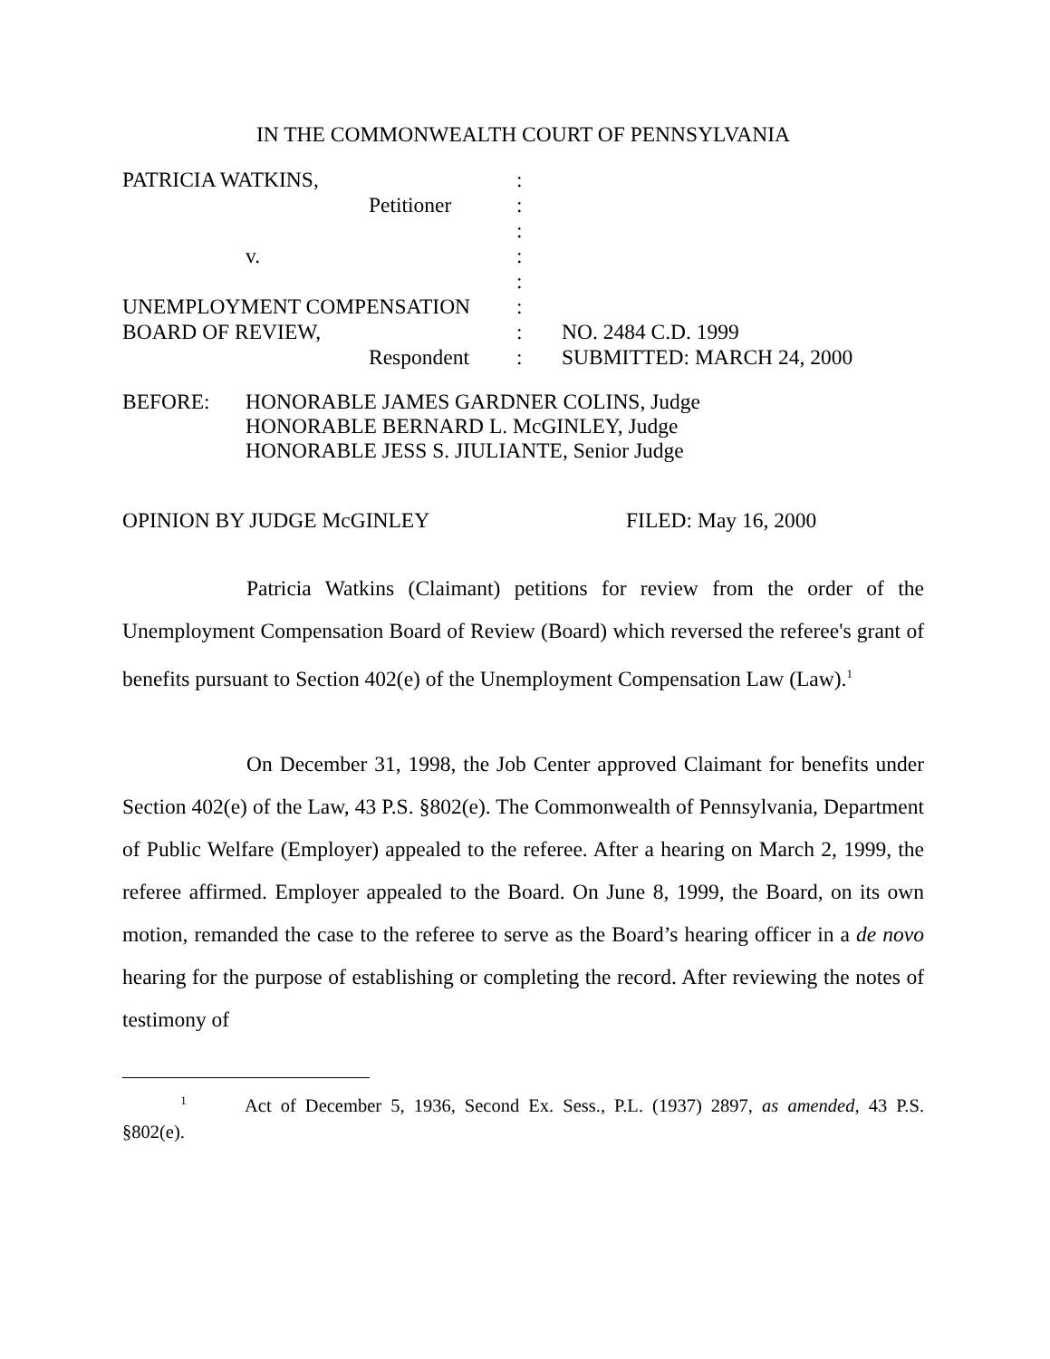IN THE COMMONWEALTH COURT OF PENNSYLVANIA
| PATRICIA WATKINS, | : | |
| Petitioner | : | |
| | : | |
| v. | : | |
| | : | |
| UNEMPLOYMENT COMPENSATION | : | |
| BOARD OF REVIEW, | : | NO. 2484 C.D. 1999 |
| Respondent | : | SUBMITTED: MARCH 24, 2000 |
BEFORE: HONORABLE JAMES GARDNER COLINS, Judge
HONORABLE BERNARD L. McGINLEY, Judge
HONORABLE JESS S. JIULIANTE, Senior Judge
OPINION BY JUDGE McGINLEY FILED: May 16, 2000
Patricia Watkins (Claimant) petitions for review from the order of the Unemployment Compensation Board of Review (Board) which reversed the referee's grant of benefits pursuant to Section 402(e) of the Unemployment Compensation Law (Law).<sup>1</sup>
On December 31, 1998, the Job Center approved Claimant for benefits under Section 402(e) of the Law, 43 P.S. §802(e). The Commonwealth of Pennsylvania, Department of Public Welfare (Employer) appealed to the referee. After a hearing on March 2, 1999, the referee affirmed. Employer appealed to the Board. On June 8, 1999, the Board, on its own motion, remanded the case to the referee to serve as the Board’s hearing officer in a de novo hearing for the purpose of establishing or completing the record. After reviewing the notes of testimony of
<sup>1</sup> Act of December 5, 1936, Second Ex. Sess., P.L. (1937) 2897, as amended, 43 P.S. §802(e).